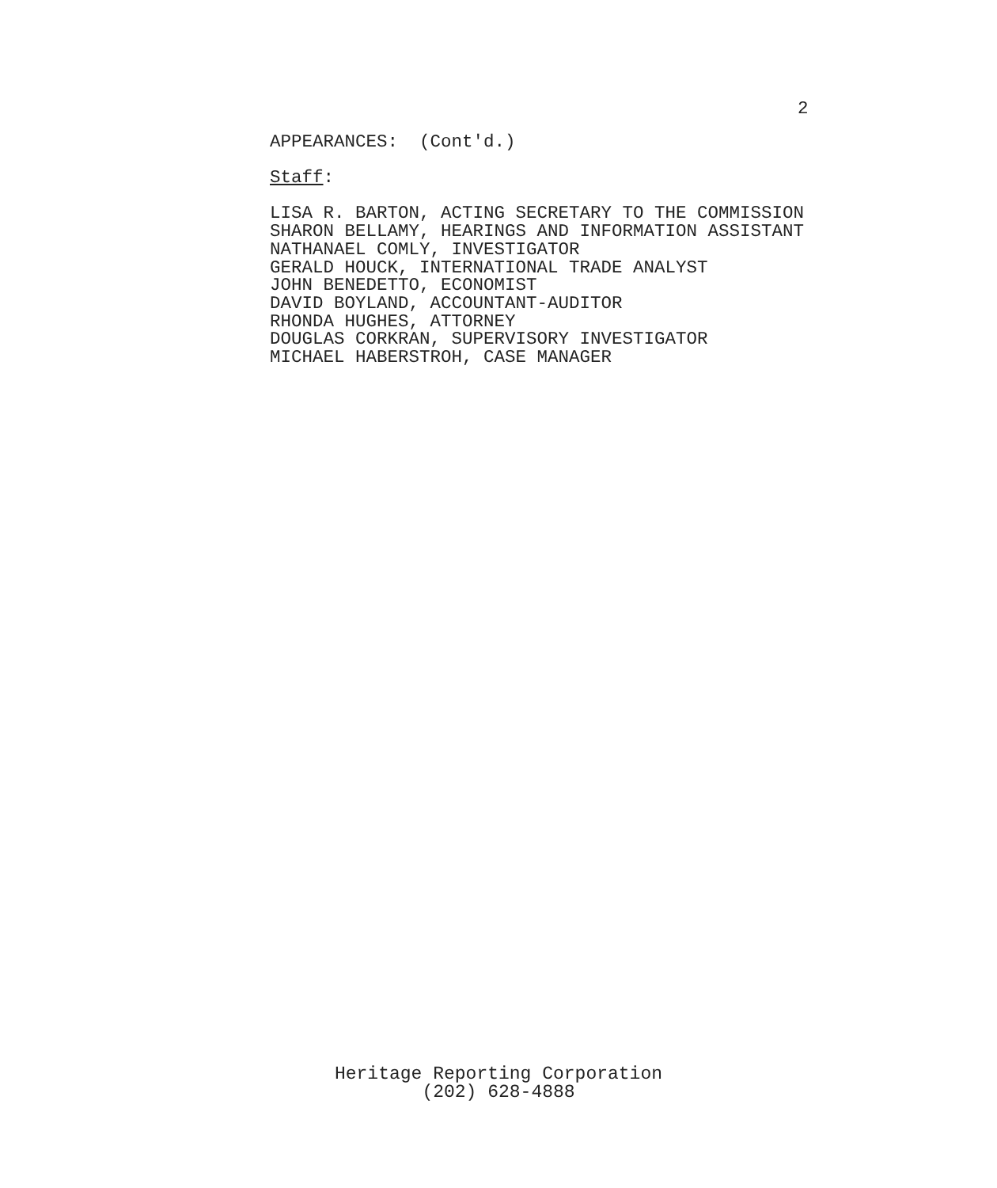2
APPEARANCES: (Cont'd.)
Staff:
LISA R. BARTON, ACTING SECRETARY TO THE COMMISSION
SHARON BELLAMY, HEARINGS AND INFORMATION ASSISTANT
NATHANAEL COMLY, INVESTIGATOR
GERALD HOUCK, INTERNATIONAL TRADE ANALYST
JOHN BENEDETTO, ECONOMIST
DAVID BOYLAND, ACCOUNTANT-AUDITOR
RHONDA HUGHES, ATTORNEY
DOUGLAS CORKRAN, SUPERVISORY INVESTIGATOR
MICHAEL HABERSTROH, CASE MANAGER
Heritage Reporting Corporation
(202) 628-4888